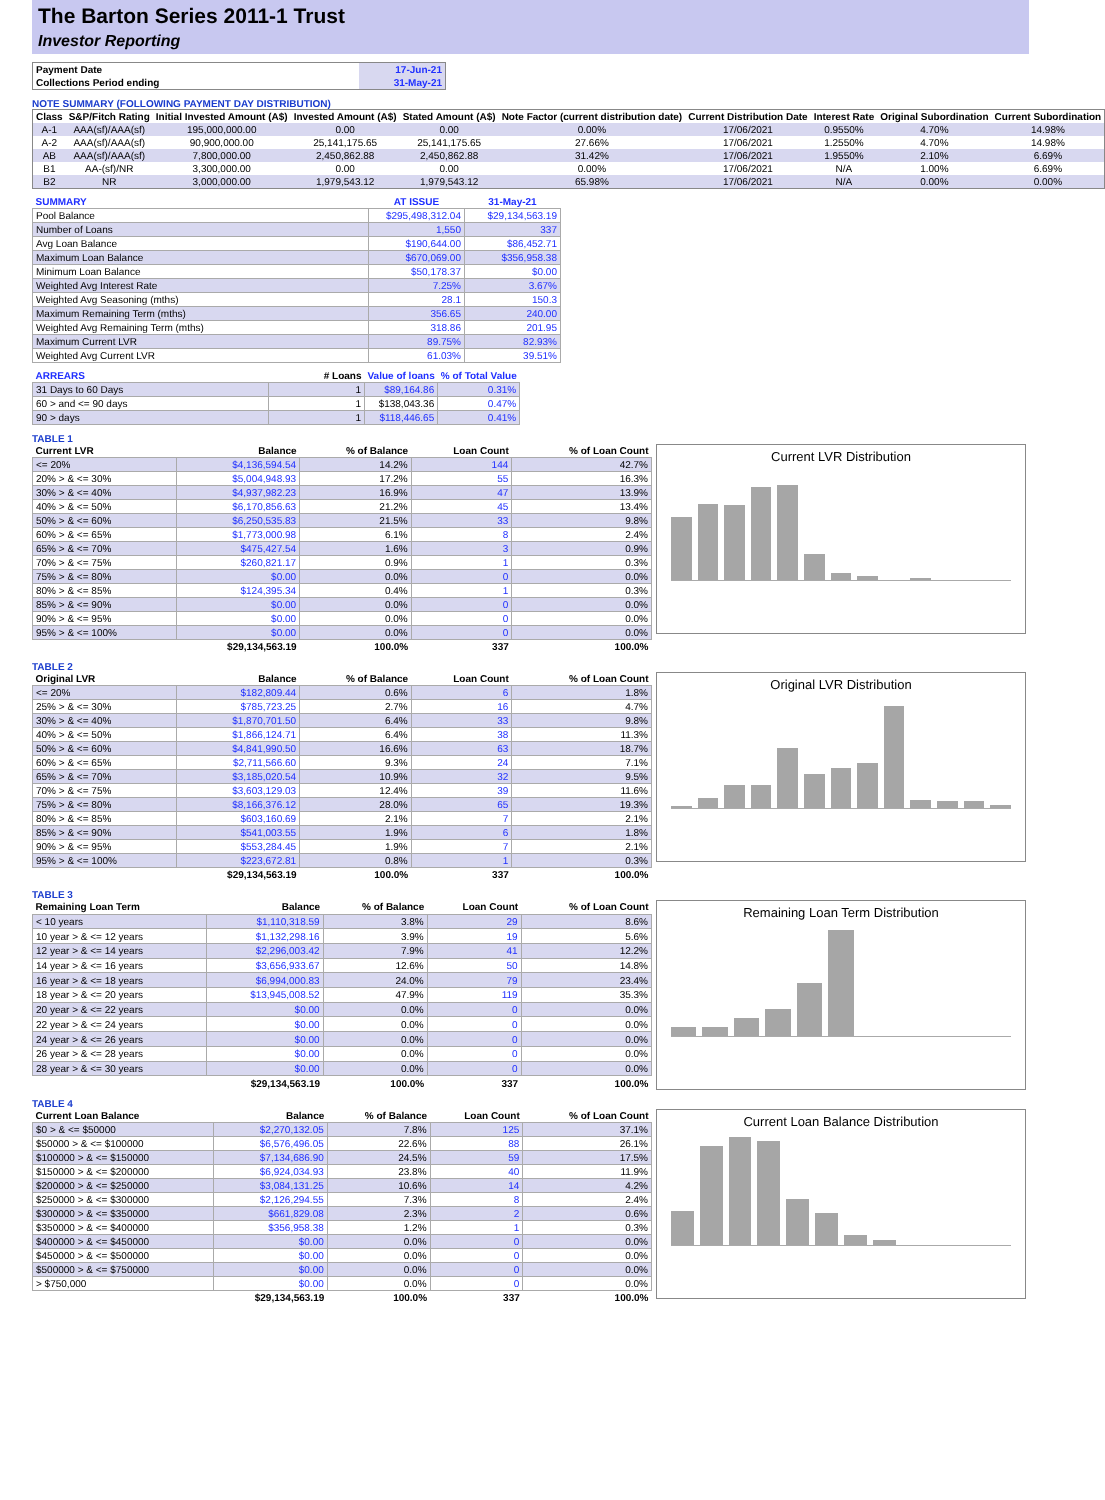The Barton Series 2011-1 Trust
Investor Reporting
| Payment Date | 17-Jun-21 |
| Collections Period ending | 31-May-21 |
NOTE SUMMARY (FOLLOWING PAYMENT DAY DISTRIBUTION)
| Class | S&P/Fitch Rating | Initial Invested Amount (A$) | Invested Amount (A$) | Stated Amount (A$) | Note Factor (current distribution date) | Current Distribution Date | Interest Rate | Original Subordination | Current Subordination |
| --- | --- | --- | --- | --- | --- | --- | --- | --- | --- |
| A-1 | AAA(sf)/AAA(sf) | 195,000,000.00 | 0.00 | 0.00 | 0.00% | 17/06/2021 | 0.9550% | 4.70% | 14.98% |
| A-2 | AAA(sf)/AAA(sf) | 90,900,000.00 | 25,141,175.65 | 25,141,175.65 | 27.66% | 17/06/2021 | 1.2550% | 4.70% | 14.98% |
| AB | AAA(sf)/AAA(sf) | 7,800,000.00 | 2,450,862.88 | 2,450,862.88 | 31.42% | 17/06/2021 | 1.9550% | 2.10% | 6.69% |
| B1 | AA-(sf)/NR | 3,300,000.00 | 0.00 | 0.00 | 0.00% | 17/06/2021 | N/A | 1.00% | 6.69% |
| B2 | NR | 3,000,000.00 | 1,979,543.12 | 1,979,543.12 | 65.98% | 17/06/2021 | N/A | 0.00% | 0.00% |
| SUMMARY | AT ISSUE | 31-May-21 |
| --- | --- | --- |
| Pool Balance | $295,498,312.04 | $29,134,563.19 |
| Number of Loans | 1,550 | 337 |
| Avg Loan Balance | $190,644.00 | $86,452.71 |
| Maximum Loan Balance | $670,069.00 | $356,958.38 |
| Minimum Loan Balance | $50,178.37 | $0.00 |
| Weighted Avg Interest Rate | 7.25% | 3.67% |
| Weighted Avg Seasoning (mths) | 28.1 | 150.3 |
| Maximum Remaining Term (mths) | 356.65 | 240.00 |
| Weighted Avg Remaining Term (mths) | 318.86 | 201.95 |
| Maximum Current LVR | 89.75% | 82.93% |
| Weighted Avg Current LVR | 61.03% | 39.51% |
| ARREARS | # Loans | Value of loans | % of Total Value |
| --- | --- | --- | --- |
| 31 Days to 60 Days | 1 | $89,164.86 | 0.31% |
| 60 > and <= 90 days | 1 | $138,043.36 | 0.47% |
| 90 > days | 1 | $118,446.65 | 0.41% |
TABLE 1
| Current LVR | Balance | % of Balance | Loan Count | % of Loan Count |
| --- | --- | --- | --- | --- |
| <= 20% | $4,136,594.54 | 14.2% | 144 | 42.7% |
| 20% > & <= 30% | $5,004,948.93 | 17.2% | 55 | 16.3% |
| 30% > & <= 40% | $4,937,982.23 | 16.9% | 47 | 13.9% |
| 40% > & <= 50% | $6,170,856.63 | 21.2% | 45 | 13.4% |
| 50% > & <= 60% | $6,250,535.83 | 21.5% | 33 | 9.8% |
| 60% > & <= 65% | $1,773,000.98 | 6.1% | 8 | 2.4% |
| 65% > & <= 70% | $475,427.54 | 1.6% | 3 | 0.9% |
| 70% > & <= 75% | $260,821.17 | 0.9% | 1 | 0.3% |
| 75% > & <= 80% | $0.00 | 0.0% | 0 | 0.0% |
| 80% > & <= 85% | $124,395.34 | 0.4% | 1 | 0.3% |
| 85% > & <= 90% | $0.00 | 0.0% | 0 | 0.0% |
| 90% > & <= 95% | $0.00 | 0.0% | 0 | 0.0% |
| 95% > & <= 100% | $0.00 | 0.0% | 0 | 0.0% |
| | $29,134,563.19 | 100.0% | 337 | 100.0% |
Current LVR Distribution
TABLE 2
| Original LVR | Balance | % of Balance | Loan Count | % of Loan Count |
| --- | --- | --- | --- | --- |
| <= 20% | $182,809.44 | 0.6% | 6 | 1.8% |
| 25% > & <= 30% | $785,723.25 | 2.7% | 16 | 4.7% |
| 30% > & <= 40% | $1,870,701.50 | 6.4% | 33 | 9.8% |
| 40% > & <= 50% | $1,866,124.71 | 6.4% | 38 | 11.3% |
| 50% > & <= 60% | $4,841,990.50 | 16.6% | 63 | 18.7% |
| 60% > & <= 65% | $2,711,566.60 | 9.3% | 24 | 7.1% |
| 65% > & <= 70% | $3,185,020.54 | 10.9% | 32 | 9.5% |
| 70% > & <= 75% | $3,603,129.03 | 12.4% | 39 | 11.6% |
| 75% > & <= 80% | $8,166,376.12 | 28.0% | 65 | 19.3% |
| 80% > & <= 85% | $603,160.69 | 2.1% | 7 | 2.1% |
| 85% > & <= 90% | $541,003.55 | 1.9% | 6 | 1.8% |
| 90% > & <= 95% | $553,284.45 | 1.9% | 7 | 2.1% |
| 95% > & <= 100% | $223,672.81 | 0.8% | 1 | 0.3% |
| | $29,134,563.19 | 100.0% | 337 | 100.0% |
Original LVR Distribution
TABLE 3
| Remaining Loan Term | Balance | % of Balance | Loan Count | % of Loan Count |
| --- | --- | --- | --- | --- |
| < 10 years | $1,110,318.59 | 3.8% | 29 | 8.6% |
| 10 year > & <= 12 years | $1,132,298.16 | 3.9% | 19 | 5.6% |
| 12 year > & <= 14 years | $2,296,003.42 | 7.9% | 41 | 12.2% |
| 14 year > & <= 16 years | $3,656,933.67 | 12.6% | 50 | 14.8% |
| 16 year > & <= 18 years | $6,994,000.83 | 24.0% | 79 | 23.4% |
| 18 year > & <= 20 years | $13,945,008.52 | 47.9% | 119 | 35.3% |
| 20 year > & <= 22 years | $0.00 | 0.0% | 0 | 0.0% |
| 22 year > & <= 24 years | $0.00 | 0.0% | 0 | 0.0% |
| 24 year > & <= 26 years | $0.00 | 0.0% | 0 | 0.0% |
| 26 year > & <= 28 years | $0.00 | 0.0% | 0 | 0.0% |
| 28 year > & <= 30 years | $0.00 | 0.0% | 0 | 0.0% |
| | $29,134,563.19 | 100.0% | 337 | 100.0% |
Remaining Loan Term Distribution
TABLE 4
| Current Loan Balance | Balance | % of Balance | Loan Count | % of Loan Count |
| --- | --- | --- | --- | --- |
| $0 > & <= $50000 | $2,270,132.05 | 7.8% | 125 | 37.1% |
| $50000 > & <= $100000 | $6,576,496.05 | 22.6% | 88 | 26.1% |
| $100000 > & <= $150000 | $7,134,686.90 | 24.5% | 59 | 17.5% |
| $150000 > & <= $200000 | $6,924,034.93 | 23.8% | 40 | 11.9% |
| $200000 > & <= $250000 | $3,084,131.25 | 10.6% | 14 | 4.2% |
| $250000 > & <= $300000 | $2,126,294.55 | 7.3% | 8 | 2.4% |
| $300000 > & <= $350000 | $661,829.08 | 2.3% | 2 | 0.6% |
| $350000 > & <= $400000 | $356,958.38 | 1.2% | 1 | 0.3% |
| $400000 > & <= $450000 | $0.00 | 0.0% | 0 | 0.0% |
| $450000 > & <= $500000 | $0.00 | 0.0% | 0 | 0.0% |
| $500000 > & <= $750000 | $0.00 | 0.0% | 0 | 0.0% |
| > $750,000 | $0.00 | 0.0% | 0 | 0.0% |
| | $29,134,563.19 | 100.0% | 337 | 100.0% |
Current Loan Balance Distribution